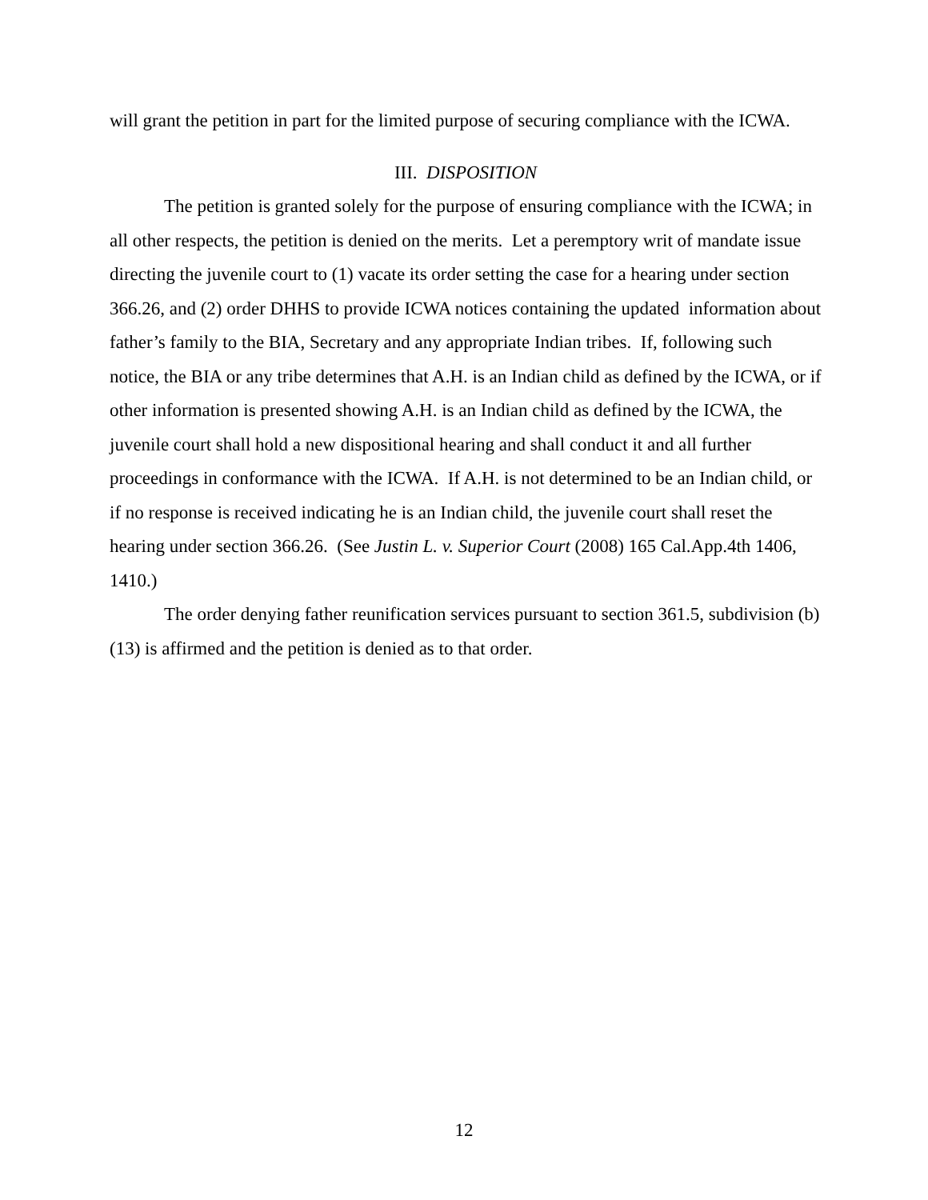will grant the petition in part for the limited purpose of securing compliance with the ICWA.
III. DISPOSITION
The petition is granted solely for the purpose of ensuring compliance with the ICWA; in all other respects, the petition is denied on the merits. Let a peremptory writ of mandate issue directing the juvenile court to (1) vacate its order setting the case for a hearing under section 366.26, and (2) order DHHS to provide ICWA notices containing the updated information about father’s family to the BIA, Secretary and any appropriate Indian tribes. If, following such notice, the BIA or any tribe determines that A.H. is an Indian child as defined by the ICWA, or if other information is presented showing A.H. is an Indian child as defined by the ICWA, the juvenile court shall hold a new dispositional hearing and shall conduct it and all further proceedings in conformance with the ICWA. If A.H. is not determined to be an Indian child, or if no response is received indicating he is an Indian child, the juvenile court shall reset the hearing under section 366.26. (See Justin L. v. Superior Court (2008) 165 Cal.App.4th 1406, 1410.)
The order denying father reunification services pursuant to section 361.5, subdivision (b)(13) is affirmed and the petition is denied as to that order.
12